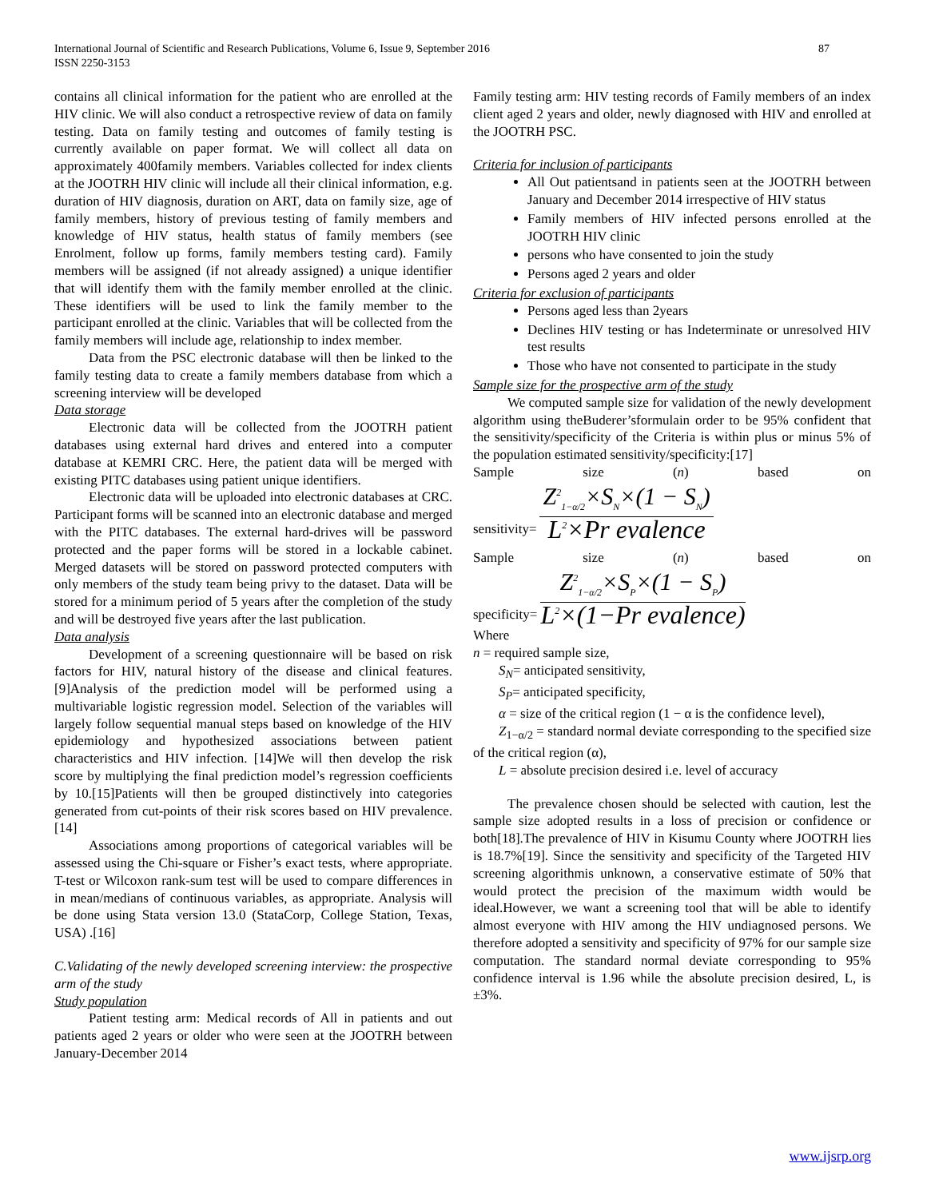International Journal of Scientific and Research Publications, Volume 6, Issue 9, September 2016
ISSN 2250-3153
87
contains all clinical information for the patient who are enrolled at the HIV clinic. We will also conduct a retrospective review of data on family testing. Data on family testing and outcomes of family testing is currently available on paper format. We will collect all data on approximately 400family members. Variables collected for index clients at the JOOTRH HIV clinic will include all their clinical information, e.g. duration of HIV diagnosis, duration on ART, data on family size, age of family members, history of previous testing of family members and knowledge of HIV status, health status of family members (see Enrolment, follow up forms, family members testing card). Family members will be assigned (if not already assigned) a unique identifier that will identify them with the family member enrolled at the clinic. These identifiers will be used to link the family member to the participant enrolled at the clinic. Variables that will be collected from the family members will include age, relationship to index member.
Data from the PSC electronic database will then be linked to the family testing data to create a family members database from which a screening interview will be developed
Data storage
Electronic data will be collected from the JOOTRH patient databases using external hard drives and entered into a computer database at KEMRI CRC. Here, the patient data will be merged with existing PITC databases using patient unique identifiers.
Electronic data will be uploaded into electronic databases at CRC. Participant forms will be scanned into an electronic database and merged with the PITC databases. The external hard-drives will be password protected and the paper forms will be stored in a lockable cabinet. Merged datasets will be stored on password protected computers with only members of the study team being privy to the dataset. Data will be stored for a minimum period of 5 years after the completion of the study and will be destroyed five years after the last publication.
Data analysis
Development of a screening questionnaire will be based on risk factors for HIV, natural history of the disease and clinical features. [9]Analysis of the prediction model will be performed using a multivariable logistic regression model. Selection of the variables will largely follow sequential manual steps based on knowledge of the HIV epidemiology and hypothesized associations between patient characteristics and HIV infection. [14]We will then develop the risk score by multiplying the final prediction model’s regression coefficients by 10.[15]Patients will then be grouped distinctively into categories generated from cut-points of their risk scores based on HIV prevalence. [14]
Associations among proportions of categorical variables will be assessed using the Chi-square or Fisher’s exact tests, where appropriate. T-test or Wilcoxon rank-sum test will be used to compare differences in in mean/medians of continuous variables, as appropriate. Analysis will be done using Stata version 13.0 (StataCorp, College Station, Texas, USA) .[16]
C.Validating of the newly developed screening interview: the prospective arm of the study
Study population
Patient testing arm: Medical records of All in patients and out patients aged 2 years or older who were seen at the JOOTRH between January-December 2014
Family testing arm: HIV testing records of Family members of an index client aged 2 years and older, newly diagnosed with HIV and enrolled at the JOOTRH PSC.
Criteria for inclusion of participants
All Out patientsand in patients seen at the JOOTRH between January and December 2014 irrespective of HIV status
Family members of HIV infected persons enrolled at the JOOTRH HIV clinic
persons who have consented to join the study
Persons aged 2 years and older
Criteria for exclusion of participants
Persons aged less than 2years
Declines HIV testing or has Indeterminate or unresolved HIV test results
Those who have not consented to participate in the study
Sample size for the prospective arm of the study
We computed sample size for validation of the newly development algorithm using theBuderer’sformulain order to be 95% confident that the sensitivity/specificity of the Criteria is within plus or minus 5% of the population estimated sensitivity/specificity:[17]
Sample size (n) based on
sensitivity=
Z<sup>2</sup><sub>1−α/2</sub>×S<sub>N</sub>×(1 − S<sub>N</sub>)
L<sup>2</sup>×Pr evalence
Sample size (n) based on
specificity=
Z<sup>2</sup><sub>1−α/2</sub>×S<sub>P</sub>×(1 − S<sub>P</sub>)
L<sup>2</sup>×(1−Pr evalence)
Where
n = required sample size,
S<sub>N</sub>= anticipated sensitivity,
S<sub>P</sub>= anticipated specificity,
α = size of the critical region (1 − α is the confidence level),
Z<sub>1−α/2</sub> = standard normal deviate corresponding to the specified size of the critical region (α),
L = absolute precision desired i.e. level of accuracy
The prevalence chosen should be selected with caution, lest the sample size adopted results in a loss of precision or confidence or both[18].The prevalence of HIV in Kisumu County where JOOTRH lies is 18.7%[19]. Since the sensitivity and specificity of the Targeted HIV screening algorithmis unknown, a conservative estimate of 50% that would protect the precision of the maximum width would be ideal.However, we want a screening tool that will be able to identify almost everyone with HIV among the HIV undiagnosed persons. We therefore adopted a sensitivity and specificity of 97% for our sample size computation. The standard normal deviate corresponding to 95% confidence interval is 1.96 while the absolute precision desired, L, is ±3%.
www.ijsrp.org